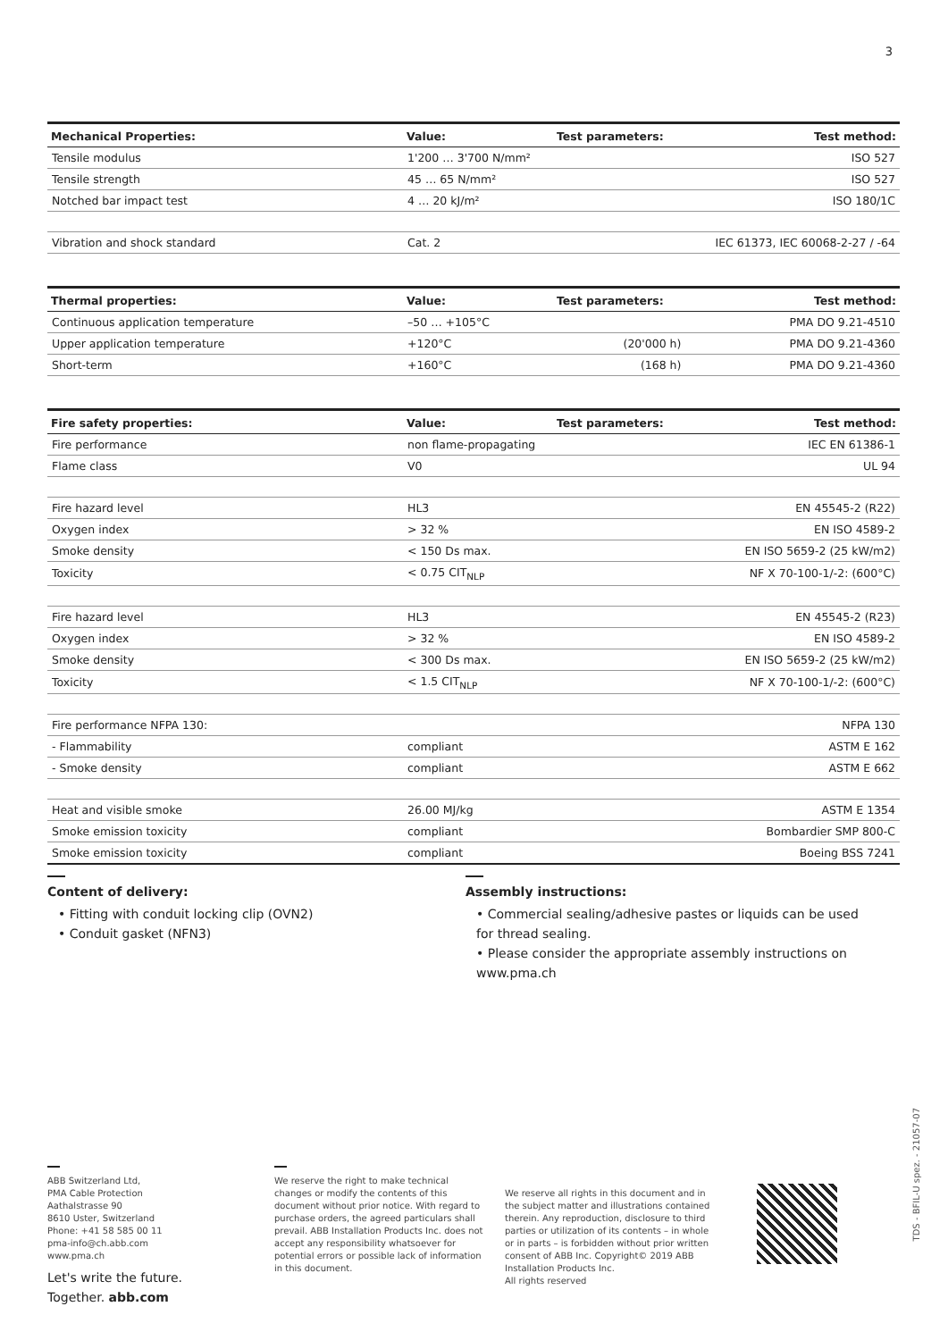3
| Mechanical Properties: | Value: | Test parameters: | Test method: |
| --- | --- | --- | --- |
| Tensile modulus | 1'200 … 3'700 N/mm² | | ISO 527 |
| Tensile strength | 45 … 65 N/mm² | | ISO 527 |
| Notched bar impact test | 4 … 20 kJ/m² | | ISO 180/1C |
| Vibration and shock standard | Cat. 2 | | IEC 61373, IEC 60068-2-27 / -64 |
| Thermal properties: | Value: | Test parameters: | Test method: |
| --- | --- | --- | --- |
| Continuous application temperature | –50 … +105°C | | PMA DO 9.21-4510 |
| Upper application temperature | +120°C | (20'000 h) | PMA DO 9.21-4360 |
| Short-term | +160°C | (168 h) | PMA DO 9.21-4360 |
| Fire safety properties: | Value: | Test parameters: | Test method: |
| --- | --- | --- | --- |
| Fire performance | non flame-propagating | | IEC EN 61386-1 |
| Flame class | V0 | | UL 94 |
| Fire hazard level | HL3 | | EN 45545-2 (R22) |
| Oxygen index | > 32 % | | EN ISO 4589-2 |
| Smoke density | < 150 Ds max. | | EN ISO 5659-2 (25 kW/m2) |
| Toxicity | < 0.75 CIT<sub>NLP</sub> | | NF X 70-100-1/-2: (600°C) |
| Fire hazard level | HL3 | | EN 45545-2 (R23) |
| Oxygen index | > 32 % | | EN ISO 4589-2 |
| Smoke density | < 300 Ds max. | | EN ISO 5659-2 (25 kW/m2) |
| Toxicity | < 1.5 CIT<sub>NLP</sub> | | NF X 70-100-1/-2: (600°C) |
| Fire performance NFPA 130: | | | NFPA 130 |
| - Flammability | compliant | | ASTM E 162 |
| - Smoke density | compliant | | ASTM E 662 |
| Heat and visible smoke | 26.00 MJ/kg | | ASTM E 1354 |
| Smoke emission toxicity | compliant | | Bombardier SMP 800-C |
| Smoke emission toxicity | compliant | | Boeing BSS 7241 |
Content of delivery:
• Fitting with conduit locking clip (OVN2)
• Conduit gasket (NFN3)
Assembly instructions:
• Commercial sealing/adhesive pastes or liquids can be used for thread sealing.
• Please consider the appropriate assembly instructions on www.pma.ch
ABB Switzerland Ltd,
PMA Cable Protection
Aathalstrasse 90
8610 Uster, Switzerland
Phone: +41 58 585 00 11
pma-info@ch.abb.com
www.pma.ch
Let's write the future.
Together. abb.com
We reserve the right to make technical changes or modify the contents of this document without prior notice. With regard to purchase orders, the agreed particulars shall prevail. ABB Installation Products Inc. does not accept any responsibility whatsoever for potential errors or possible lack of information in this document.
We reserve all rights in this document and in the subject matter and illustrations contained therein. Any reproduction, disclosure to third parties or utilization of its contents – in whole or in parts – is forbidden without prior written consent of ABB Inc. Copyright© 2019 ABB Installation Products Inc.
All rights reserved
TDS - BFIL-U spez. - 21057-07